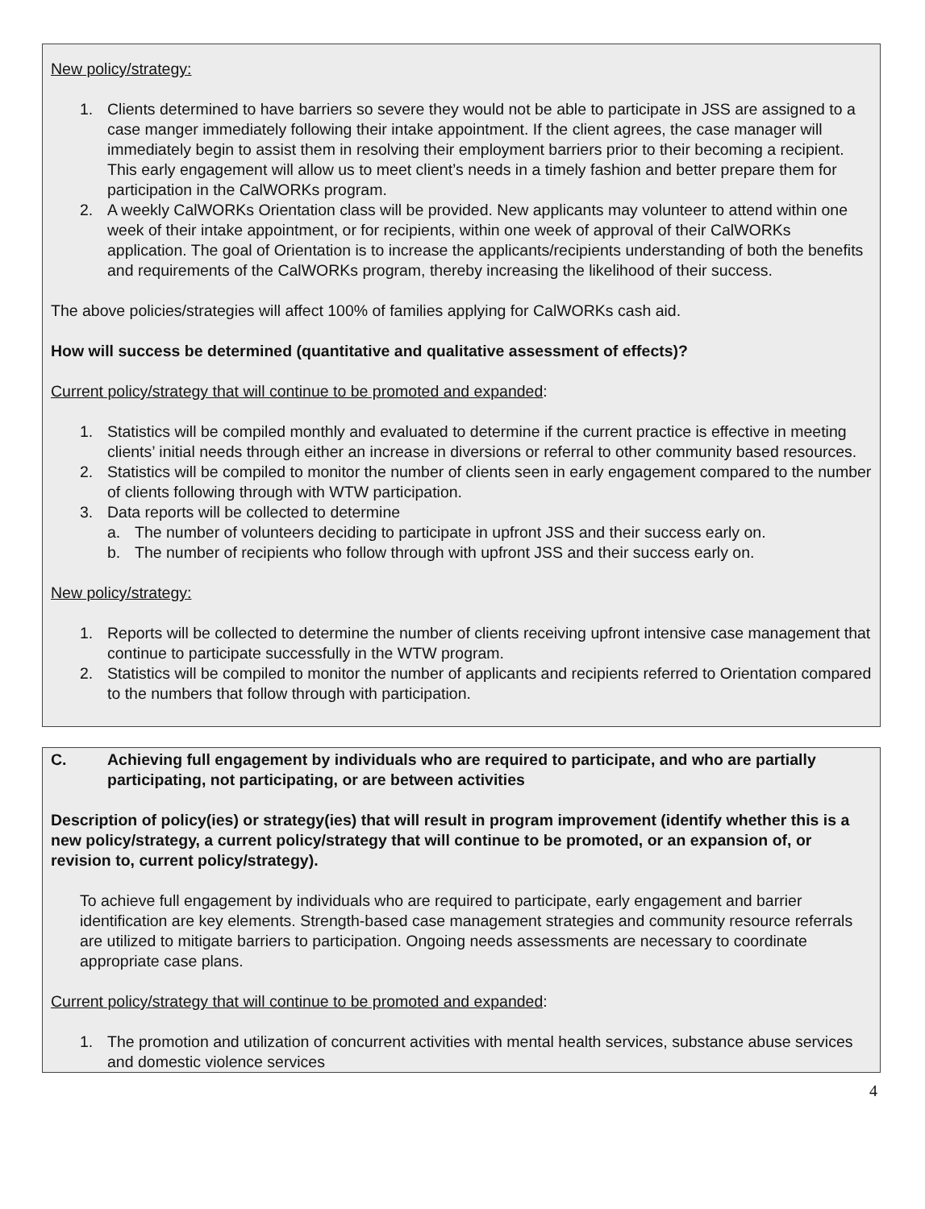New policy/strategy:
1. Clients determined to have barriers so severe they would not be able to participate in JSS are assigned to a case manger immediately following their intake appointment. If the client agrees, the case manager will immediately begin to assist them in resolving their employment barriers prior to their becoming a recipient. This early engagement will allow us to meet client’s needs in a timely fashion and better prepare them for participation in the CalWORKs program.
2. A weekly CalWORKs Orientation class will be provided. New applicants may volunteer to attend within one week of their intake appointment, or for recipients, within one week of approval of their CalWORKs application. The goal of Orientation is to increase the applicants/recipients understanding of both the benefits and requirements of the CalWORKs program, thereby increasing the likelihood of their success.
The above policies/strategies will affect 100% of families applying for CalWORKs cash aid.
How will success be determined (quantitative and qualitative assessment of effects)?
Current policy/strategy that will continue to be promoted and expanded:
1. Statistics will be compiled monthly and evaluated to determine if the current practice is effective in meeting clients’ initial needs through either an increase in diversions or referral to other community based resources.
2. Statistics will be compiled to monitor the number of clients seen in early engagement compared to the number of clients following through with WTW participation.
3. Data reports will be collected to determine
a. The number of volunteers deciding to participate in upfront JSS and their success early on.
b. The number of recipients who follow through with upfront JSS and their success early on.
New policy/strategy:
1. Reports will be collected to determine the number of clients receiving upfront intensive case management that continue to participate successfully in the WTW program.
2. Statistics will be compiled to monitor the number of applicants and recipients referred to Orientation compared to the numbers that follow through with participation.
C. Achieving full engagement by individuals who are required to participate, and who are partially participating, not participating, or are between activities
Description of policy(ies) or strategy(ies) that will result in program improvement (identify whether this is a new policy/strategy, a current policy/strategy that will continue to be promoted, or an expansion of, or revision to, current policy/strategy).
To achieve full engagement by individuals who are required to participate, early engagement and barrier identification are key elements. Strength-based case management strategies and community resource referrals are utilized to mitigate barriers to participation. Ongoing needs assessments are necessary to coordinate appropriate case plans.
Current policy/strategy that will continue to be promoted and expanded:
1. The promotion and utilization of concurrent activities with mental health services, substance abuse services and domestic violence services
4